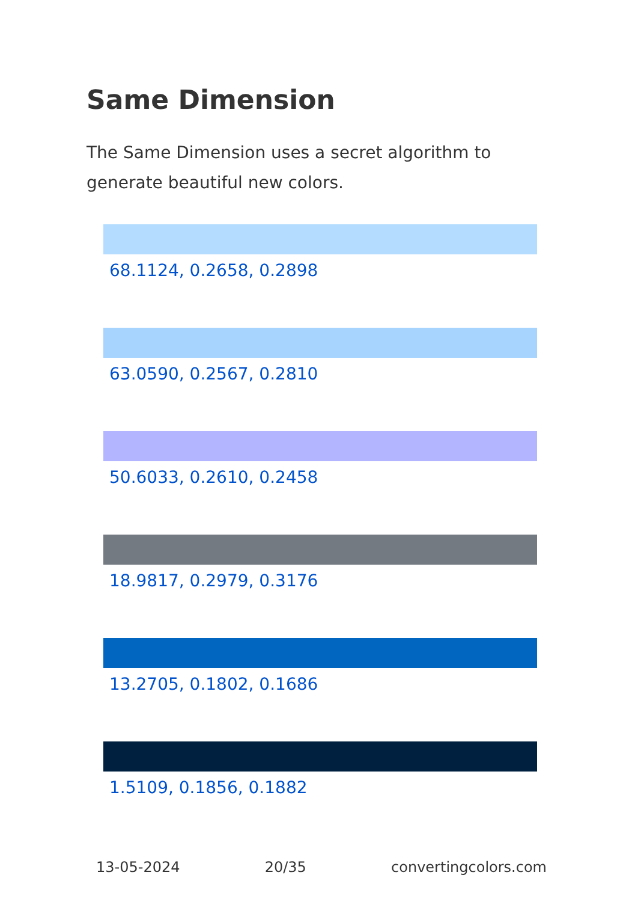Same Dimension
The Same Dimension uses a secret algorithm to generate beautiful new colors.
68.1124, 0.2658, 0.2898
63.0590, 0.2567, 0.2810
50.6033, 0.2610, 0.2458
18.9817, 0.2979, 0.3176
13.2705, 0.1802, 0.1686
1.5109, 0.1856, 0.1882
13-05-2024 20/35 convertingcolors.com